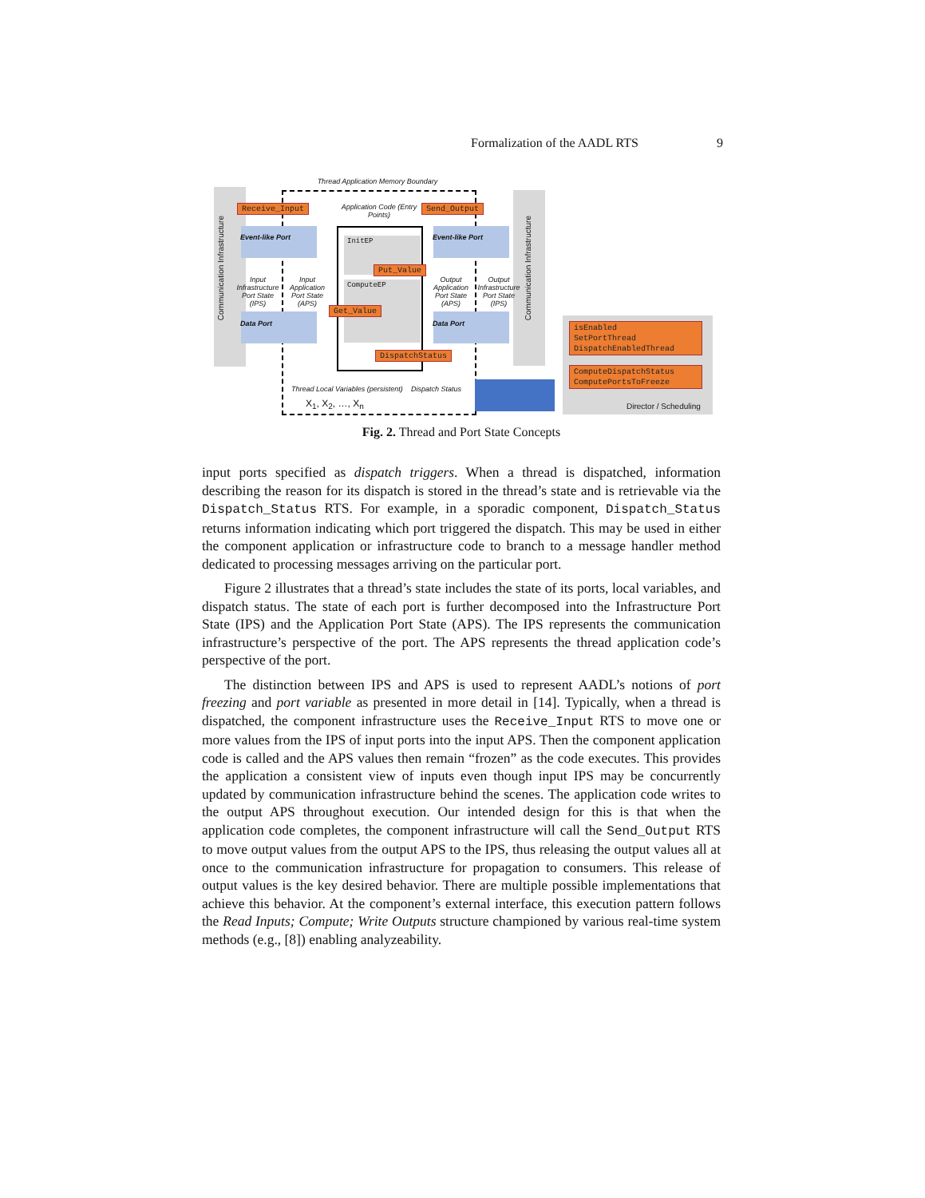Formalization of the AADL RTS 9
Thread Application Memory Boundary
Receive_Input Send_Output
Application Code (Entry Points)
Event-like Port Event-like Port
InitEP
ComputeEP
Put_Value
Get_Value
DispatchStatus
Input Infrastructure Port State (IPS)
Input Application Port State (APS)
Output Application Port State (APS)
Output Infrastructure Port State (IPS)
Data Port Data Port
Thread Local Variables (persistent)
X<sub>1</sub>, X<sub>2</sub>, …, X<sub>n</sub>
Dispatch Status
isEnabled
SetPortThread
DispatchEnabledThread
ComputeDispatchStatus
ComputePortsToFreeze
Director / Scheduling
Communication Infrastructure
Communication Infrastructure
Fig. 2. Thread and Port State Concepts
input ports specified as dispatch triggers. When a thread is dispatched, information describing the reason for its dispatch is stored in the thread’s state and is retrievable via the Dispatch_Status RTS. For example, in a sporadic component, Dispatch_Status returns information indicating which port triggered the dispatch. This may be used in either the component application or infrastructure code to branch to a message handler method dedicated to processing messages arriving on the particular port.
Figure 2 illustrates that a thread’s state includes the state of its ports, local variables, and dispatch status. The state of each port is further decomposed into the Infrastructure Port State (IPS) and the Application Port State (APS). The IPS represents the communication infrastructure’s perspective of the port. The APS represents the thread application code’s perspective of the port.
The distinction between IPS and APS is used to represent AADL’s notions of port freezing and port variable as presented in more detail in [14]. Typically, when a thread is dispatched, the component infrastructure uses the Receive_Input RTS to move one or more values from the IPS of input ports into the input APS. Then the component application code is called and the APS values then remain “frozen” as the code executes. This provides the application a consistent view of inputs even though input IPS may be concurrently updated by communication infrastructure behind the scenes. The application code writes to the output APS throughout execution. Our intended design for this is that when the application code completes, the component infrastructure will call the Send_Output RTS to move output values from the output APS to the IPS, thus releasing the output values all at once to the communication infrastructure for propagation to consumers. This release of output values is the key desired behavior. There are multiple possible implementations that achieve this behavior. At the component’s external interface, this execution pattern follows the Read Inputs; Compute; Write Outputs structure championed by various real-time system methods (e.g., [8]) enabling analyzeability.